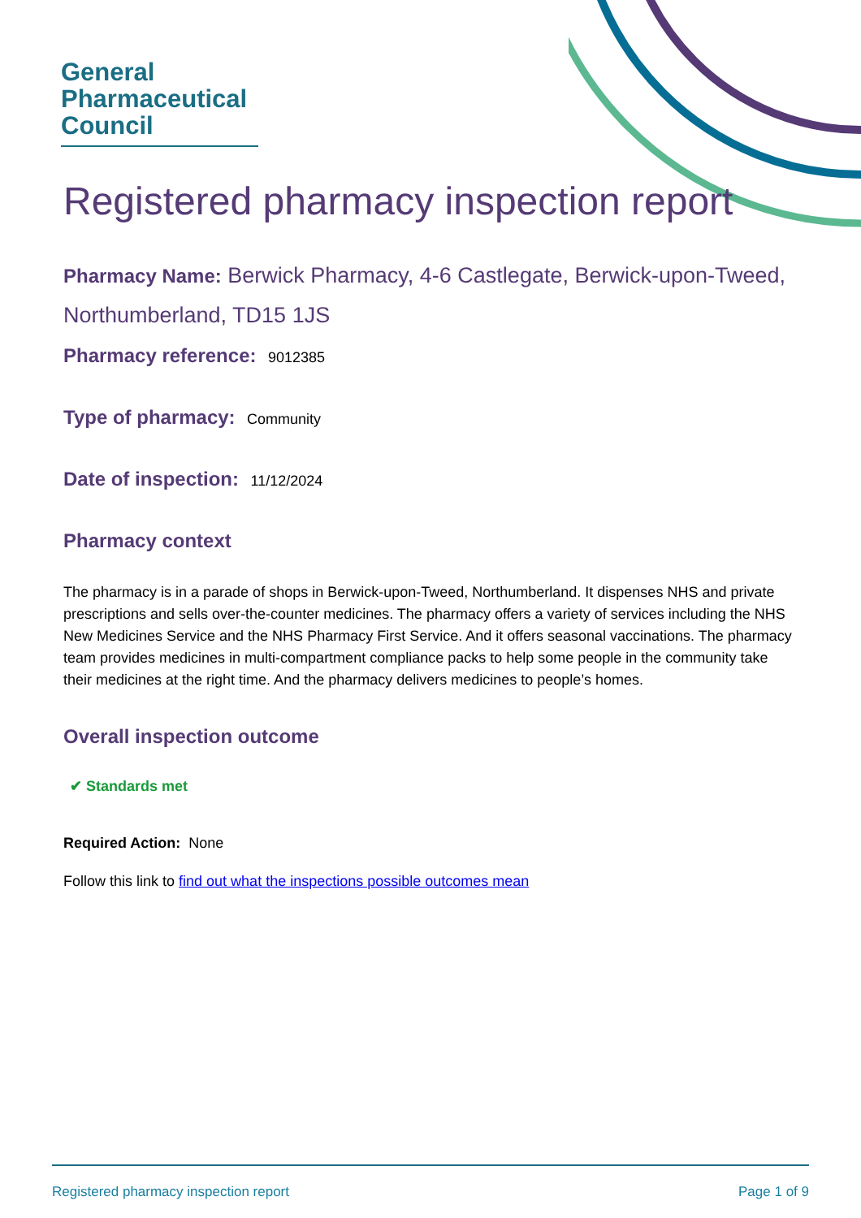General
Pharmaceutical
Council
Registered pharmacy inspection report
Pharmacy Name: Berwick Pharmacy, 4-6 Castlegate, Berwick-upon-Tweed, Northumberland, TD15 1JS
Pharmacy reference: 9012385
Type of pharmacy: Community
Date of inspection: 11/12/2024
Pharmacy context
The pharmacy is in a parade of shops in Berwick-upon-Tweed, Northumberland. It dispenses NHS and private prescriptions and sells over-the-counter medicines. The pharmacy offers a variety of services including the NHS New Medicines Service and the NHS Pharmacy First Service. And it offers seasonal vaccinations. The pharmacy team provides medicines in multi-compartment compliance packs to help some people in the community take their medicines at the right time. And the pharmacy delivers medicines to people’s homes.
Overall inspection outcome
✔ Standards met
Required Action: None
Follow this link to find out what the inspections possible outcomes mean
Registered pharmacy inspection report Page 1 of 9